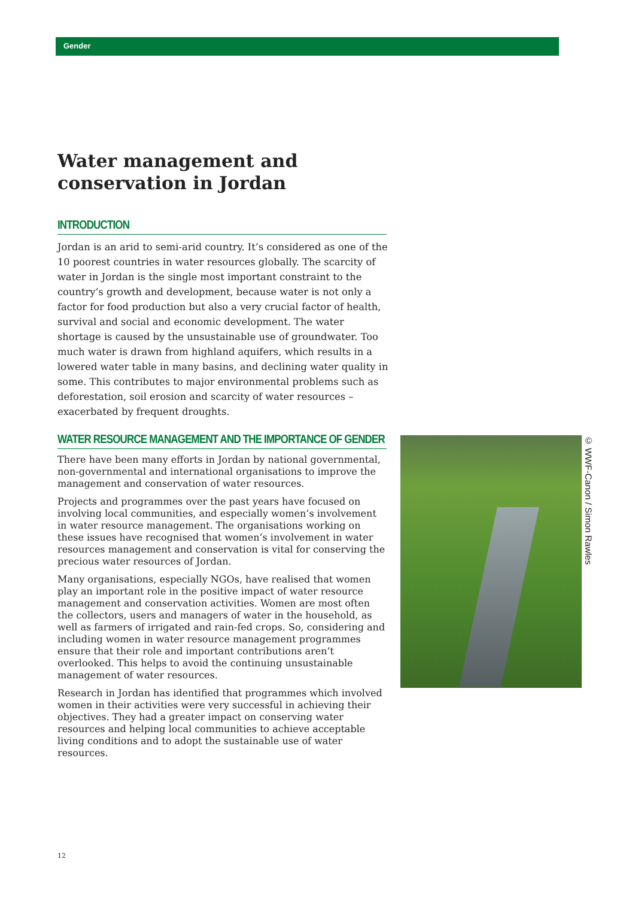Gender
Water management and conservation in Jordan
INTRODUCTION
Jordan is an arid to semi-arid country. It’s considered as one of the 10 poorest countries in water resources globally. The scarcity of water in Jordan is the single most important constraint to the country’s growth and development, because water is not only a factor for food production but also a very crucial factor of health, survival and social and economic development. The water shortage is caused by the unsustainable use of groundwater. Too much water is drawn from highland aquifers, which results in a lowered water table in many basins, and declining water quality in some. This contributes to major environmental problems such as deforestation, soil erosion and scarcity of water resources – exacerbated by frequent droughts.
WATER RESOURCE MANAGEMENT AND THE IMPORTANCE OF GENDER
There have been many efforts in Jordan by national governmental, non-governmental and international organisations to improve the management and conservation of water resources.
Projects and programmes over the past years have focused on involving local communities, and especially women’s involvement in water resource management. The organisations working on these issues have recognised that women’s involvement in water resources management and conservation is vital for conserving the precious water resources of Jordan.
Many organisations, especially NGOs, have realised that women play an important role in the positive impact of water resource management and conservation activities. Women are most often the collectors, users and managers of water in the household, as well as farmers of irrigated and rain-fed crops. So, considering and including women in water resource management programmes ensure that their role and important contributions aren’t overlooked. This helps to avoid the continuing unsustainable management of water resources.
Research in Jordan has identified that programmes which involved women in their activities were very successful in achieving their objectives. They had a greater impact on conserving water resources and helping local communities to achieve acceptable living conditions and to adopt the sustainable use of water resources.
© WWF-Canon / Simon Rawles
12